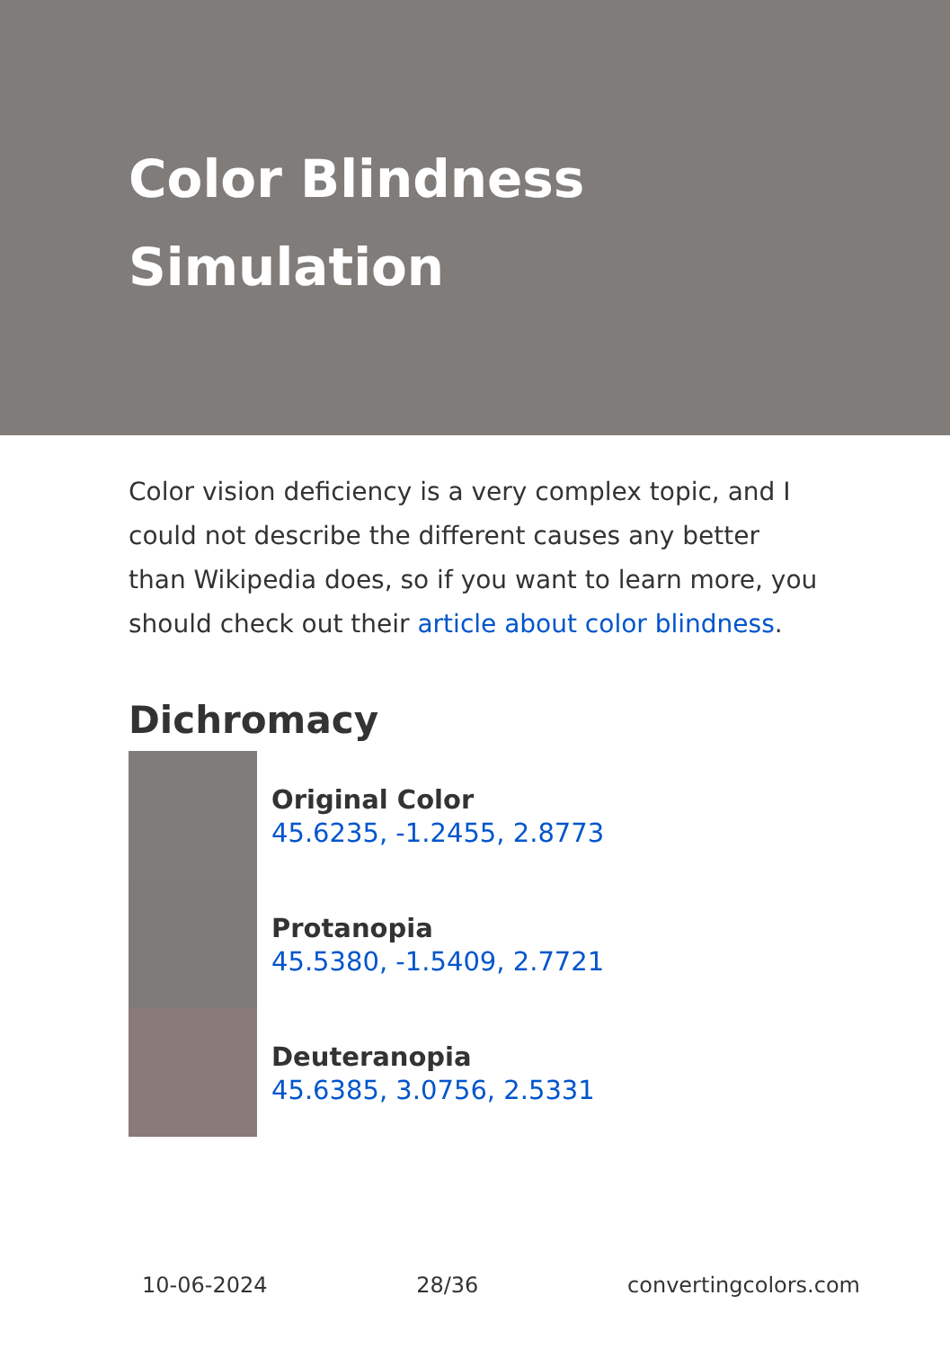Color Blindness Simulation
Color vision deficiency is a very complex topic, and I could not describe the different causes any better than Wikipedia does, so if you want to learn more, you should check out their article about color blindness.
Dichromacy
Original Color
45.6235, -1.2455, 2.8773
Protanopia
45.5380, -1.5409, 2.7721
Deuteranopia
45.6385, 3.0756, 2.5331
10-06-2024 28/36 convertingcolors.com